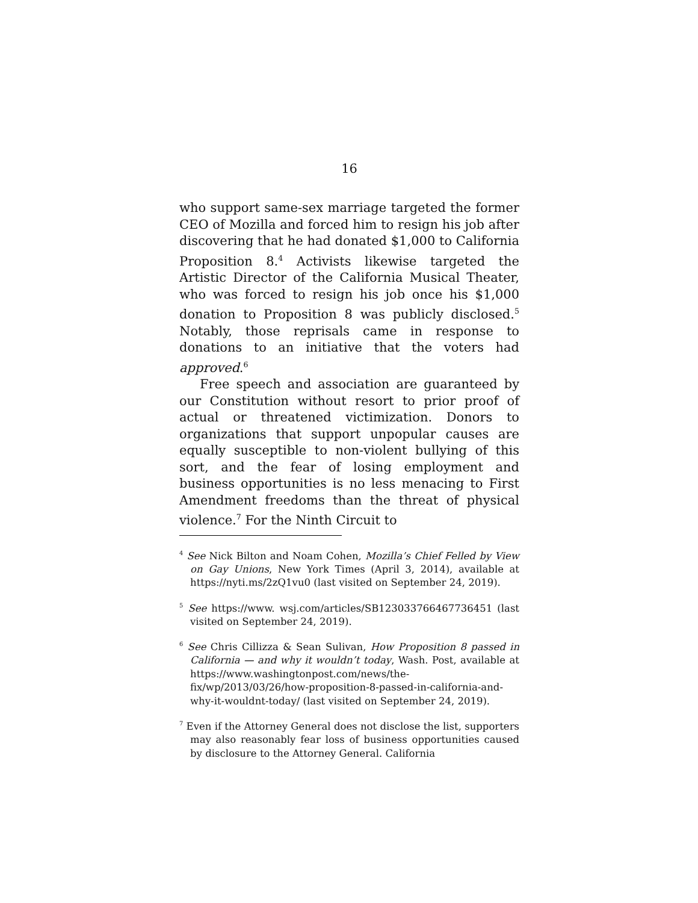16
who support same-sex marriage targeted the former CEO of Mozilla and forced him to resign his job after discovering that he had donated $1,000 to California Proposition 8.<sup>4</sup> Activists likewise targeted the Artistic Director of the California Musical Theater, who was forced to resign his job once his $1,000 donation to Proposition 8 was publicly disclosed.<sup>5</sup> Notably, those reprisals came in response to donations to an initiative that the voters had approved.<sup>6</sup>
Free speech and association are guaranteed by our Constitution without resort to prior proof of actual or threatened victimization. Donors to organizations that support unpopular causes are equally susceptible to non-violent bullying of this sort, and the fear of losing employment and business opportunities is no less menacing to First Amendment freedoms than the threat of physical violence.<sup>7</sup> For the Ninth Circuit to
<sup>4</sup> See Nick Bilton and Noam Cohen, Mozilla’s Chief Felled by View on Gay Unions, New York Times (April 3, 2014), available at https://nyti.ms/2zQ1vu0 (last visited on September 24, 2019).
<sup>5</sup> See https://www. wsj.com/articles/SB123033766467736451 (last visited on September 24, 2019).
<sup>6</sup> See Chris Cillizza & Sean Sulivan, How Proposition 8 passed in California — and why it wouldn’t today, Wash. Post, available at https://www.washingtonpost.com/news/the-fix/wp/2013/03/26/how-proposition-8-passed-in-california-and-why-it-wouldnt-today/ (last visited on September 24, 2019).
<sup>7</sup> Even if the Attorney General does not disclose the list, supporters may also reasonably fear loss of business opportunities caused by disclosure to the Attorney General. California